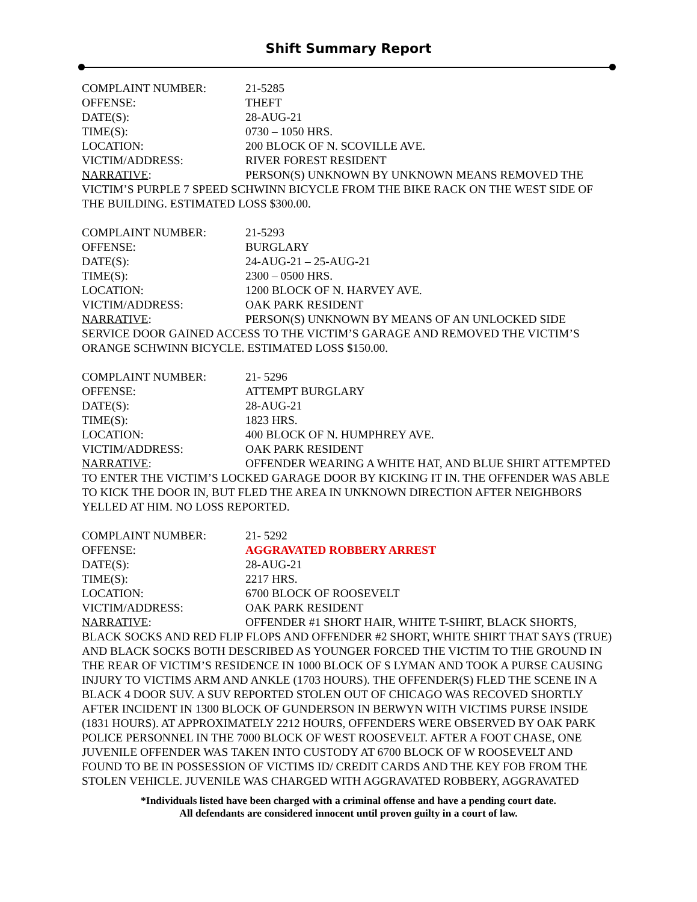Shift Summary Report
COMPLAINT NUMBER: 21-5285
OFFENSE: THEFT
DATE(S): 28-AUG-21
TIME(S): 0730 – 1050 HRS.
LOCATION: 200 BLOCK OF N. SCOVILLE AVE.
VICTIM/ADDRESS: RIVER FOREST RESIDENT
NARRATIVE: PERSON(S) UNKNOWN BY UNKNOWN MEANS REMOVED THE VICTIM’S PURPLE 7 SPEED SCHWINN BICYCLE FROM THE BIKE RACK ON THE WEST SIDE OF THE BUILDING. ESTIMATED LOSS $300.00.
COMPLAINT NUMBER: 21-5293
OFFENSE: BURGLARY
DATE(S): 24-AUG-21 – 25-AUG-21
TIME(S): 2300 – 0500 HRS.
LOCATION: 1200 BLOCK OF N. HARVEY AVE.
VICTIM/ADDRESS: OAK PARK RESIDENT
NARRATIVE: PERSON(S) UNKNOWN BY MEANS OF AN UNLOCKED SIDE SERVICE DOOR GAINED ACCESS TO THE VICTIM’S GARAGE AND REMOVED THE VICTIM’S ORANGE SCHWINN BICYCLE. ESTIMATED LOSS $150.00.
COMPLAINT NUMBER: 21- 5296
OFFENSE: ATTEMPT BURGLARY
DATE(S): 28-AUG-21
TIME(S): 1823 HRS.
LOCATION: 400 BLOCK OF N. HUMPHREY AVE.
VICTIM/ADDRESS: OAK PARK RESIDENT
NARRATIVE: OFFENDER WEARING A WHITE HAT, AND BLUE SHIRT ATTEMPTED TO ENTER THE VICTIM’S LOCKED GARAGE DOOR BY KICKING IT IN. THE OFFENDER WAS ABLE TO KICK THE DOOR IN, BUT FLED THE AREA IN UNKNOWN DIRECTION AFTER NEIGHBORS YELLED AT HIM. NO LOSS REPORTED.
COMPLAINT NUMBER: 21- 5292
OFFENSE: AGGRAVATED ROBBERY ARREST
DATE(S): 28-AUG-21
TIME(S): 2217 HRS.
LOCATION: 6700 BLOCK OF ROOSEVELT
VICTIM/ADDRESS: OAK PARK RESIDENT
NARRATIVE: OFFENDER #1 SHORT HAIR, WHITE T-SHIRT, BLACK SHORTS, BLACK SOCKS AND RED FLIP FLOPS AND OFFENDER #2 SHORT, WHITE SHIRT THAT SAYS (TRUE) AND BLACK SOCKS BOTH DESCRIBED AS YOUNGER FORCED THE VICTIM TO THE GROUND IN THE REAR OF VICTIM’S RESIDENCE IN 1000 BLOCK OF S LYMAN AND TOOK A PURSE CAUSING INJURY TO VICTIMS ARM AND ANKLE (1703 HOURS). THE OFFENDER(S) FLED THE SCENE IN A BLACK 4 DOOR SUV. A SUV REPORTED STOLEN OUT OF CHICAGO WAS RECOVED SHORTLY AFTER INCIDENT IN 1300 BLOCK OF GUNDERSON IN BERWYN WITH VICTIMS PURSE INSIDE (1831 HOURS). AT APPROXIMATELY 2212 HOURS, OFFENDERS WERE OBSERVED BY OAK PARK POLICE PERSONNEL IN THE 7000 BLOCK OF WEST ROOSEVELT. AFTER A FOOT CHASE, ONE JUVENILE OFFENDER WAS TAKEN INTO CUSTODY AT 6700 BLOCK OF W ROOSEVELT AND FOUND TO BE IN POSSESSION OF VICTIMS ID/ CREDIT CARDS AND THE KEY FOB FROM THE STOLEN VEHICLE. JUVENILE WAS CHARGED WITH AGGRAVATED ROBBERY, AGGRAVATED
*Individuals listed have been charged with a criminal offense and have a pending court date.
All defendants are considered innocent until proven guilty in a court of law.